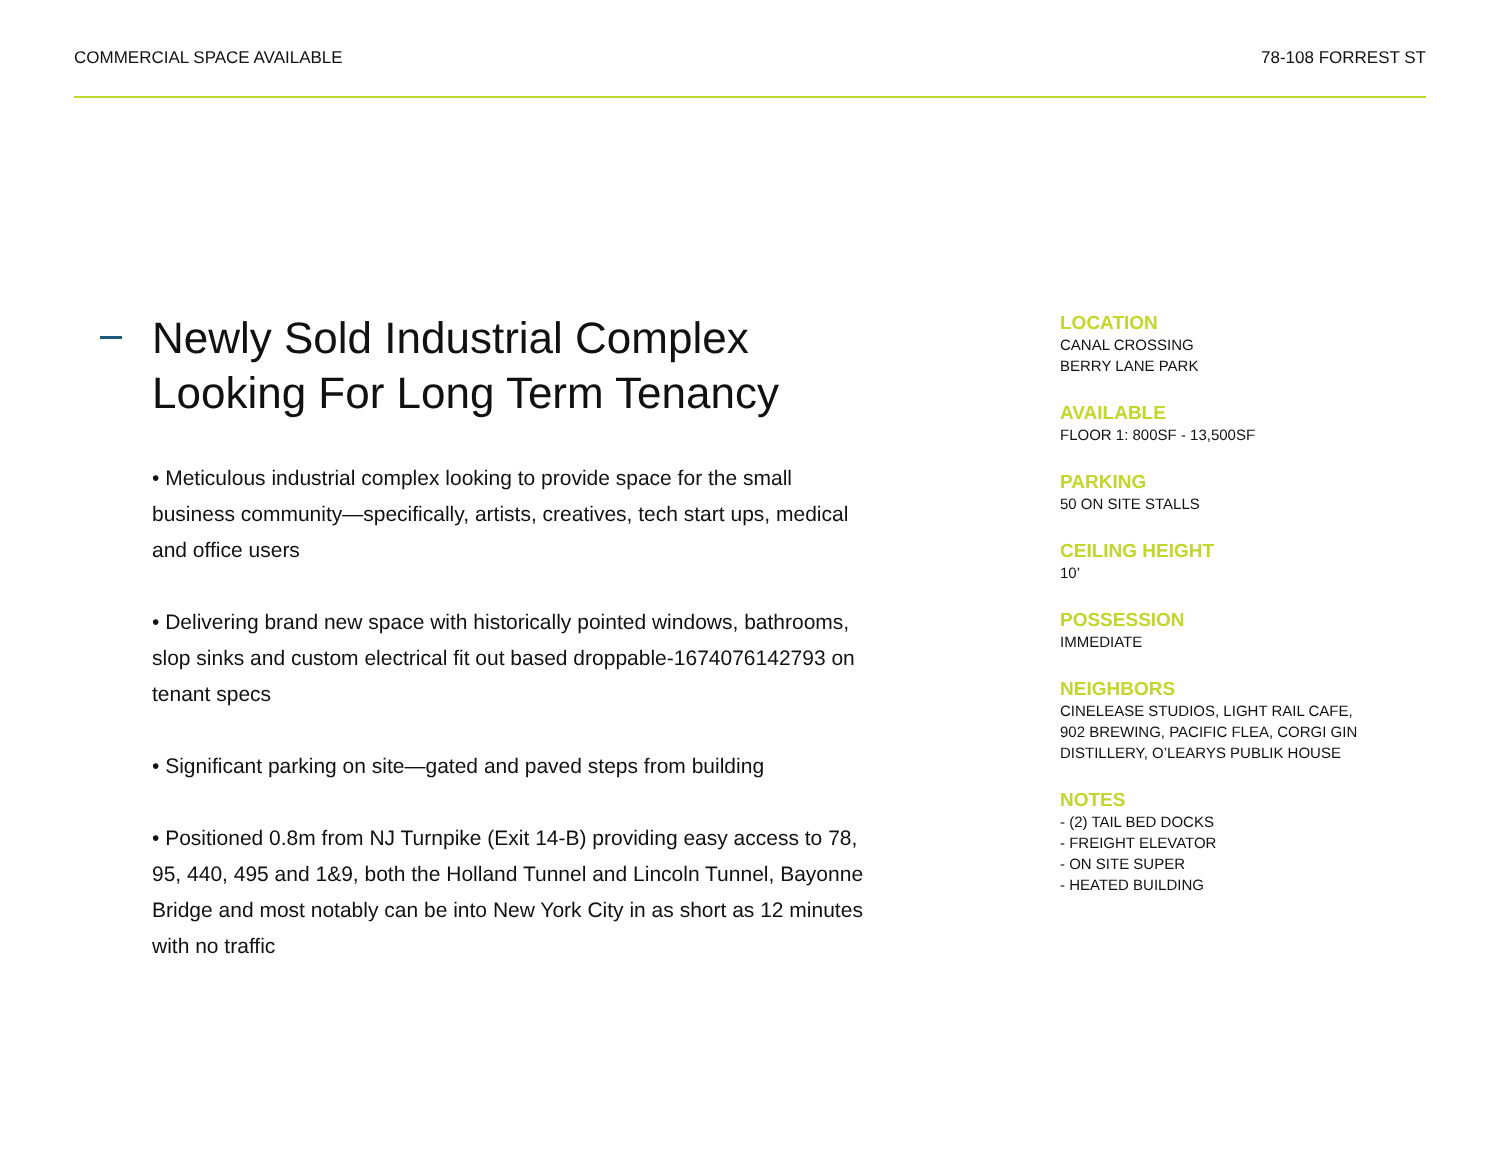COMMERCIAL SPACE AVAILABLE 78-108 FORREST ST
Newly Sold Industrial Complex Looking For Long Term Tenancy
• Meticulous industrial complex looking to provide space for the small business community—specifically, artists, creatives, tech start ups, medical and office users
• Delivering brand new space with historically pointed windows, bathrooms, slop sinks and custom electrical fit out based droppable-1674076142793 on tenant specs
• Significant parking on site—gated and paved steps from building
• Positioned 0.8m from NJ Turnpike (Exit 14-B) providing easy access to 78, 95, 440, 495 and 1&9, both the Holland Tunnel and Lincoln Tunnel, Bayonne Bridge and most notably can be into New York City in as short as 12 minutes with no traffic
LOCATION
CANAL CROSSING
BERRY LANE PARK
AVAILABLE
FLOOR 1: 800SF - 13,500SF
PARKING
50 ON SITE STALLS
CEILING HEIGHT
10’
POSSESSION
IMMEDIATE
NEIGHBORS
CINELEASE STUDIOS, LIGHT RAIL CAFE, 902 BREWING, PACIFIC FLEA, CORGI GIN DISTILLERY, O’LEARYS PUBLIK HOUSE
NOTES
- (2) TAIL BED DOCKS
- FREIGHT ELEVATOR
- ON SITE SUPER
- HEATED BUILDING